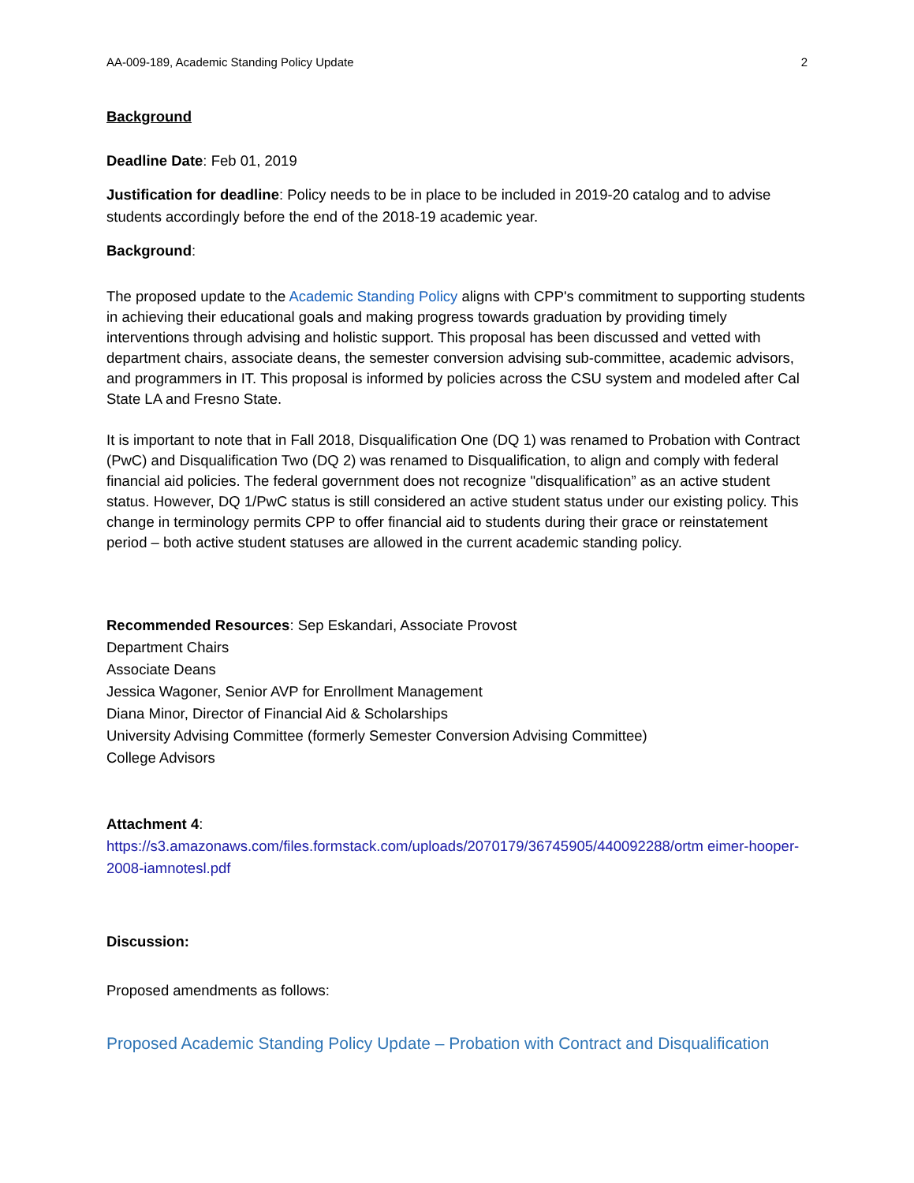AA-009-189, Academic Standing Policy Update 2
Background
Deadline Date: Feb 01, 2019
Justification for deadline: Policy needs to be in place to be included in 2019-20 catalog and to advise students accordingly before the end of the 2018-19 academic year.
Background:
The proposed update to the Academic Standing Policy aligns with CPP's commitment to supporting students in achieving their educational goals and making progress towards graduation by providing timely interventions through advising and holistic support. This proposal has been discussed and vetted with department chairs, associate deans, the semester conversion advising sub-committee, academic advisors, and programmers in IT. This proposal is informed by policies across the CSU system and modeled after Cal State LA and Fresno State.
It is important to note that in Fall 2018, Disqualification One (DQ 1) was renamed to Probation with Contract (PwC) and Disqualification Two (DQ 2) was renamed to Disqualification, to align and comply with federal financial aid policies. The federal government does not recognize "disqualification” as an active student status. However, DQ 1/PwC status is still considered an active student status under our existing policy. This change in terminology permits CPP to offer financial aid to students during their grace or reinstatement period – both active student statuses are allowed in the current academic standing policy.
Recommended Resources: Sep Eskandari, Associate Provost
Department Chairs
Associate Deans
Jessica Wagoner, Senior AVP for Enrollment Management
Diana Minor, Director of Financial Aid & Scholarships
University Advising Committee (formerly Semester Conversion Advising Committee)
College Advisors
Attachment 4:
https://s3.amazonaws.com/files.formstack.com/uploads/2070179/36745905/440092288/ortm eimer-hooper-2008-iamnotesl.pdf
Discussion:
Proposed amendments as follows:
Proposed Academic Standing Policy Update – Probation with Contract and Disqualification